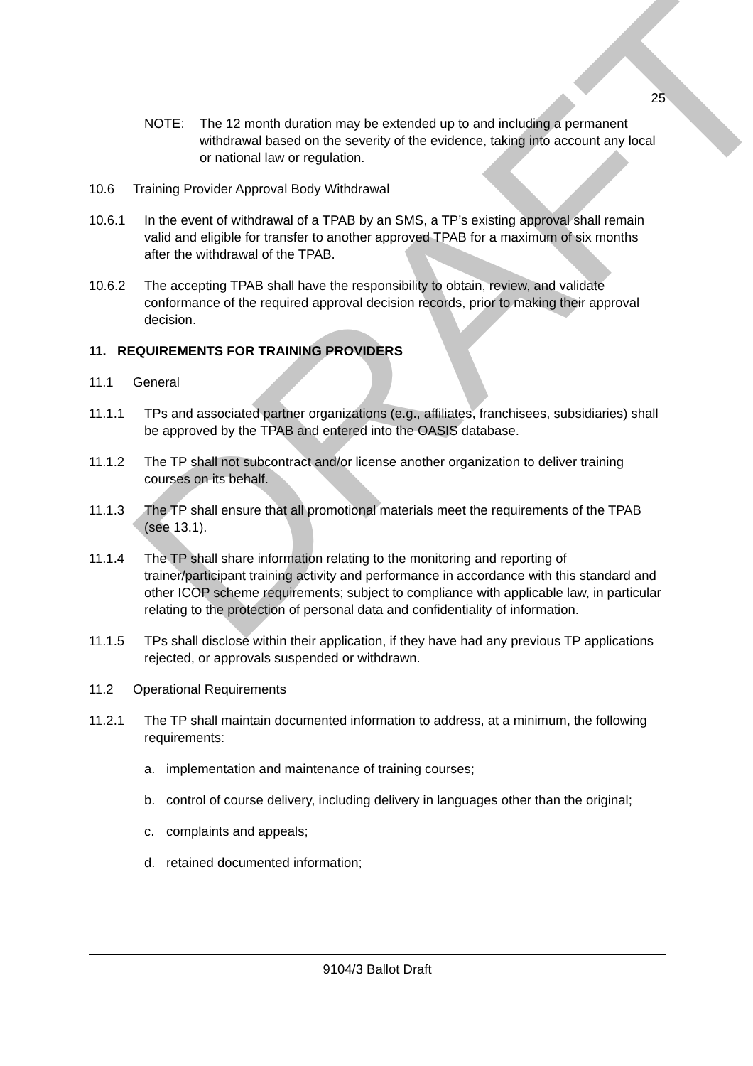DRAFT
25
NOTE: The 12 month duration may be extended up to and including a permanent withdrawal based on the severity of the evidence, taking into account any local or national law or regulation.
10.6 Training Provider Approval Body Withdrawal
10.6.1 In the event of withdrawal of a TPAB by an SMS, a TP’s existing approval shall remain valid and eligible for transfer to another approved TPAB for a maximum of six months after the withdrawal of the TPAB.
10.6.2 The accepting TPAB shall have the responsibility to obtain, review, and validate conformance of the required approval decision records, prior to making their approval decision.
11. REQUIREMENTS FOR TRAINING PROVIDERS
11.1 General
11.1.1 TPs and associated partner organizations (e.g., affiliates, franchisees, subsidiaries) shall be approved by the TPAB and entered into the OASIS database.
11.1.2 The TP shall not subcontract and/or license another organization to deliver training courses on its behalf.
11.1.3 The TP shall ensure that all promotional materials meet the requirements of the TPAB (see 13.1).
11.1.4 The TP shall share information relating to the monitoring and reporting of trainer/participant training activity and performance in accordance with this standard and other ICOP scheme requirements; subject to compliance with applicable law, in particular relating to the protection of personal data and confidentiality of information.
11.1.5 TPs shall disclose within their application, if they have had any previous TP applications rejected, or approvals suspended or withdrawn.
11.2 Operational Requirements
11.2.1 The TP shall maintain documented information to address, at a minimum, the following requirements:
a. implementation and maintenance of training courses;
b. control of course delivery, including delivery in languages other than the original;
c. complaints and appeals;
d. retained documented information;
9104/3 Ballot Draft